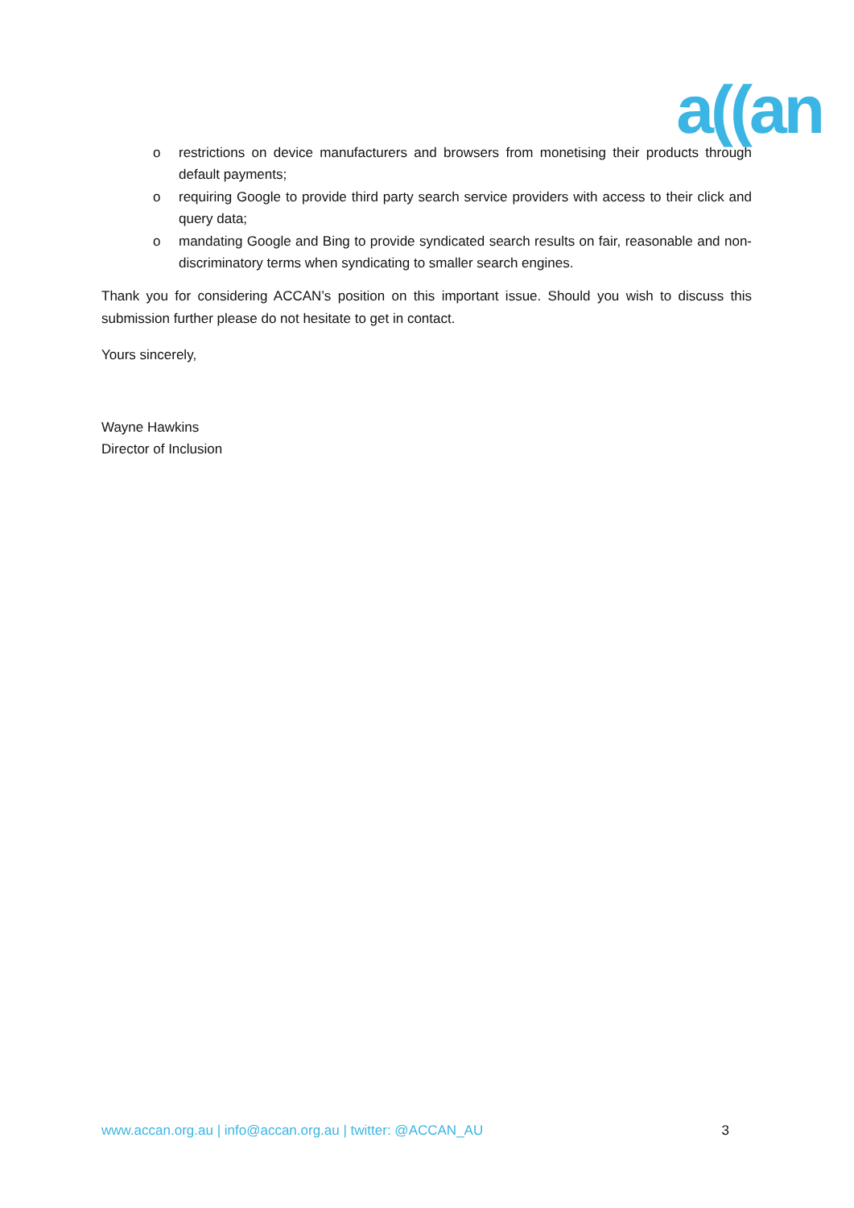a((an
o restrictions on device manufacturers and browsers from monetising their products through default payments;
o requiring Google to provide third party search service providers with access to their click and query data;
o mandating Google and Bing to provide syndicated search results on fair, reasonable and non-discriminatory terms when syndicating to smaller search engines.
Thank you for considering ACCAN’s position on this important issue. Should you wish to discuss this submission further please do not hesitate to get in contact.
Yours sincerely,
Wayne Hawkins
Director of Inclusion
www.accan.org.au | info@accan.org.au | twitter: @ACCAN_AU 3